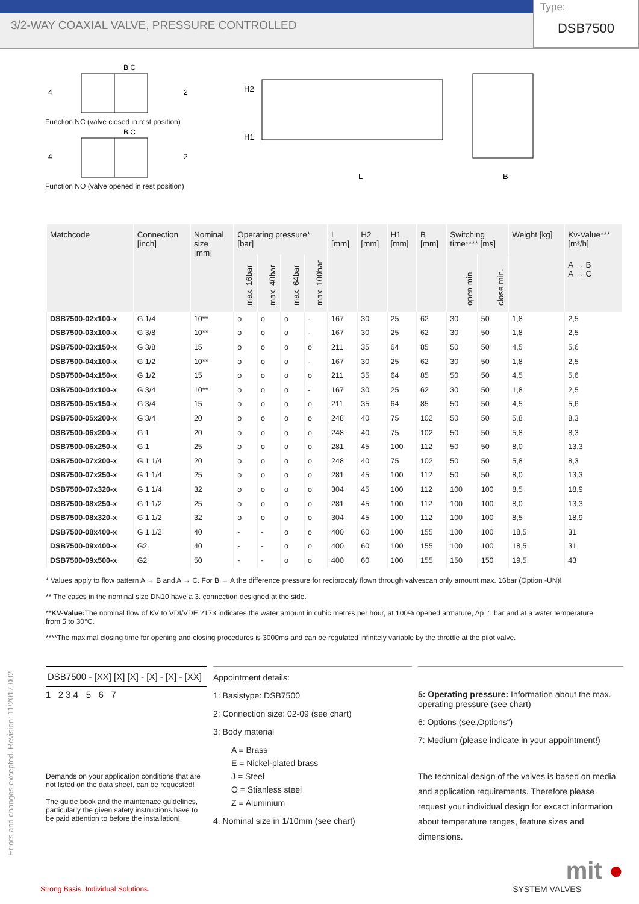3/2-WAY COAXIAL VALVE, PRESSURE CONTROLLED
Type:
DSB7500
B C
4
2
Function NC (valve closed in rest position)
B C
4
2
Function NO (valve opened in rest position)
H2
H1
L
B
| Matchcode | Connection [inch] | Nominal size [mm] | Operating pressure* [bar] | | | | L [mm] | H2 [mm] | H1 [mm] | B [mm] | Switching time**** [ms] | | Weight [kg] | Kv-Value*** [m³/h] |
| --- | --- | --- | --- | --- | --- | --- | --- | --- | --- | --- | --- | --- | --- | --- |
| | | | max. 16bar | max. 40bar | max. 64bar | max. 100bar | | | | | open min. | close min. | | A → B A → C |
| DSB7500-02x100-x | G 1/4 | 10** | o | o | o | - | 167 | 30 | 25 | 62 | 30 | 50 | 1,8 | 2,5 |
| DSB7500-03x100-x | G 3/8 | 10** | o | o | o | - | 167 | 30 | 25 | 62 | 30 | 50 | 1,8 | 2,5 |
| DSB7500-03x150-x | G 3/8 | 15 | o | o | o | o | 211 | 35 | 64 | 85 | 50 | 50 | 4,5 | 5,6 |
| DSB7500-04x100-x | G 1/2 | 10** | o | o | o | - | 167 | 30 | 25 | 62 | 30 | 50 | 1,8 | 2,5 |
| DSB7500-04x150-x | G 1/2 | 15 | o | o | o | o | 211 | 35 | 64 | 85 | 50 | 50 | 4,5 | 5,6 |
| DSB7500-04x100-x | G 3/4 | 10** | o | o | o | - | 167 | 30 | 25 | 62 | 30 | 50 | 1,8 | 2,5 |
| DSB7500-05x150-x | G 3/4 | 15 | o | o | o | o | 211 | 35 | 64 | 85 | 50 | 50 | 4,5 | 5,6 |
| DSB7500-05x200-x | G 3/4 | 20 | o | o | o | o | 248 | 40 | 75 | 102 | 50 | 50 | 5,8 | 8,3 |
| DSB7500-06x200-x | G 1 | 20 | o | o | o | o | 248 | 40 | 75 | 102 | 50 | 50 | 5,8 | 8,3 |
| DSB7500-06x250-x | G 1 | 25 | o | o | o | o | 281 | 45 | 100 | 112 | 50 | 50 | 8,0 | 13,3 |
| DSB7500-07x200-x | G 1 1/4 | 20 | o | o | o | o | 248 | 40 | 75 | 102 | 50 | 50 | 5,8 | 8,3 |
| DSB7500-07x250-x | G 1 1/4 | 25 | o | o | o | o | 281 | 45 | 100 | 112 | 50 | 50 | 8,0 | 13,3 |
| DSB7500-07x320-x | G 1 1/4 | 32 | o | o | o | o | 304 | 45 | 100 | 112 | 100 | 100 | 8,5 | 18,9 |
| DSB7500-08x250-x | G 1 1/2 | 25 | o | o | o | o | 281 | 45 | 100 | 112 | 100 | 100 | 8,0 | 13,3 |
| DSB7500-08x320-x | G 1 1/2 | 32 | o | o | o | o | 304 | 45 | 100 | 112 | 100 | 100 | 8,5 | 18,9 |
| DSB7500-08x400-x | G 1 1/2 | 40 | - | - | o | o | 400 | 60 | 100 | 155 | 100 | 100 | 18,5 | 31 |
| DSB7500-09x400-x | G2 | 40 | - | - | o | o | 400 | 60 | 100 | 155 | 100 | 100 | 18,5 | 31 |
| DSB7500-09x500-x | G2 | 50 | - | - | o | o | 400 | 60 | 100 | 155 | 150 | 150 | 19,5 | 43 |
* Values apply to flow pattern A → B and A → C. For B → A the difference pressure for reciprocaly flown through valvescan only amount max. 16bar (Option -UN)!
** The cases in the nominal size DN10 have a 3. connection designed at the side.
**KV-Value: The nominal flow of KV to VDI/VDE 2173 indicates the water amount in cubic metres per hour, at 100% opened armature, ∆p=1 bar and at a water temperature from 5 to 30°C.
****The maximal closing time for opening and closing procedures is 3000ms and can be regulated infinitely variable by the throttle at the pilot valve.
DSB7500 - [XX] [X] [X] - [X] - [X] - [XX]
1 2 3 4 5 6 7
Demands on your application conditions that are not listed on the data sheet, can be requested!
The guide book and the maintenace guidelines, particularly the given safety instructions have to be paid attention to before the installation!
Appointment details:
1: Basistype: DSB7500
2: Connection size: 02-09 (see chart)
3: Body material
A = Brass
E = Nickel-plated brass
J = Steel
O = Stianless steel
Z = Aluminium
4. Nominal size in 1/10mm (see chart)
5: Operating pressure: Information about the max. operating pressure (see chart)
6: Options (see„Options“)
7: Medium (please indicate in your appointment!)
The technical design of the valves is based on media and application requirements. Therefore please request your individual design for excact information about temperature ranges, feature sizes and dimensions.
mit ●
SYSTEM VALVES
Strong Basis. Individual Solutions.
Errors and changes excepted. Revision: 11/2017-002